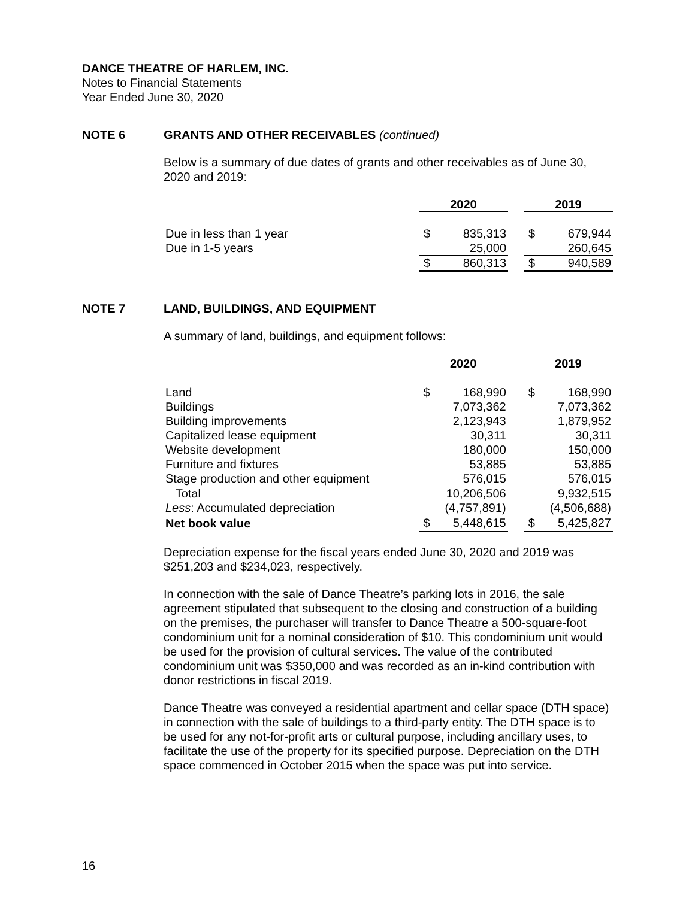DANCE THEATRE OF HARLEM, INC.
Notes to Financial Statements
Year Ended June 30, 2020
NOTE 6 GRANTS AND OTHER RECEIVABLES (continued)
Below is a summary of due dates of grants and other receivables as of June 30, 2020 and 2019:
| | 2020 | | | 2019 | |
| Due in less than 1 year | $ | 835,313 | | $ | 679,944 |
| Due in 1-5 years | | 25,000 | | | 260,645 |
| | $ | 860,313 | | $ | 940,589 |
NOTE 7 LAND, BUILDINGS, AND EQUIPMENT
A summary of land, buildings, and equipment follows:
| | 2020 | | | 2019 | |
| Land | $ | 168,990 | | $ | 168,990 |
| Buildings | | 7,073,362 | | | 7,073,362 |
| Building improvements | | 2,123,943 | | | 1,879,952 |
| Capitalized lease equipment | | 30,311 | | | 30,311 |
| Website development | | 180,000 | | | 150,000 |
| Furniture and fixtures | | 53,885 | | | 53,885 |
| Stage production and other equipment | | 576,015 | | | 576,015 |
| Total | | 10,206,506 | | | 9,932,515 |
| Less : Accumulated depreciation | | (4,757,891) | | | (4,506,688) |
| Net book value | $ | 5,448,615 | | $ | 5,425,827 |
Depreciation expense for the fiscal years ended June 30, 2020 and 2019 was $251,203 and $234,023, respectively.
In connection with the sale of Dance Theatre’s parking lots in 2016, the sale agreement stipulated that subsequent to the closing and construction of a building on the premises, the purchaser will transfer to Dance Theatre a 500-square-foot condominium unit for a nominal consideration of $10. This condominium unit would be used for the provision of cultural services. The value of the contributed condominium unit was $350,000 and was recorded as an in-kind contribution with donor restrictions in fiscal 2019.
Dance Theatre was conveyed a residential apartment and cellar space (DTH space) in connection with the sale of buildings to a third-party entity. The DTH space is to be used for any not-for-profit arts or cultural purpose, including ancillary uses, to facilitate the use of the property for its specified purpose. Depreciation on the DTH space commenced in October 2015 when the space was put into service.
16